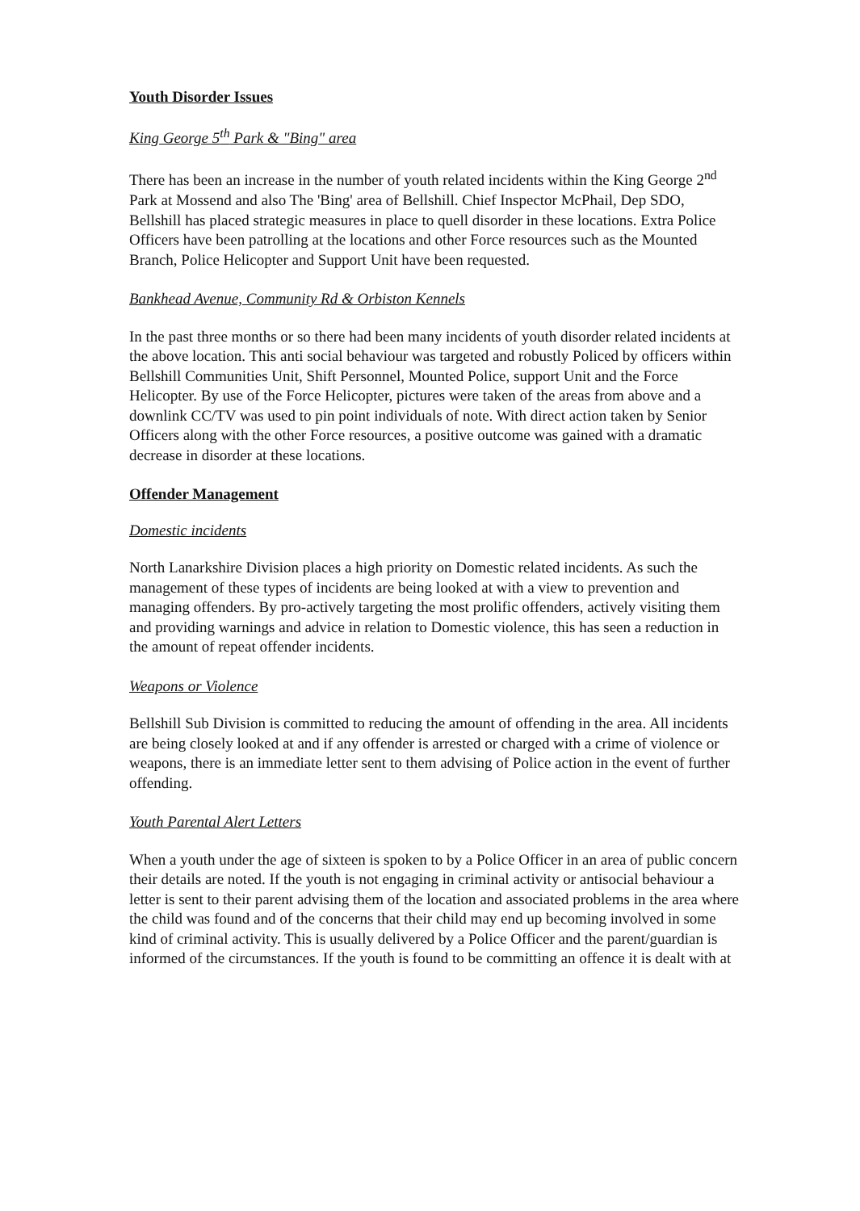Youth Disorder Issues
King George 5<sup>th</sup> Park & "Bing" area
There has been an increase in the number of youth related incidents within the King George 2<sup>nd</sup> Park at Mossend and also The 'Bing' area of Bellshill. Chief Inspector McPhail, Dep SDO, Bellshill has placed strategic measures in place to quell disorder in these locations. Extra Police Officers have been patrolling at the locations and other Force resources such as the Mounted Branch, Police Helicopter and Support Unit have been requested.
Bankhead Avenue, Community Rd & Orbiston Kennels
In the past three months or so there had been many incidents of youth disorder related incidents at the above location. This anti social behaviour was targeted and robustly Policed by officers within Bellshill Communities Unit, Shift Personnel, Mounted Police, support Unit and the Force Helicopter. By use of the Force Helicopter, pictures were taken of the areas from above and a downlink CC/TV was used to pin point individuals of note. With direct action taken by Senior Officers along with the other Force resources, a positive outcome was gained with a dramatic decrease in disorder at these locations.
Offender Management
Domestic incidents
North Lanarkshire Division places a high priority on Domestic related incidents. As such the management of these types of incidents are being looked at with a view to prevention and managing offenders. By pro-actively targeting the most prolific offenders, actively visiting them and providing warnings and advice in relation to Domestic violence, this has seen a reduction in the amount of repeat offender incidents.
Weapons or Violence
Bellshill Sub Division is committed to reducing the amount of offending in the area. All incidents are being closely looked at and if any offender is arrested or charged with a crime of violence or weapons, there is an immediate letter sent to them advising of Police action in the event of further offending.
Youth Parental Alert Letters
When a youth under the age of sixteen is spoken to by a Police Officer in an area of public concern their details are noted. If the youth is not engaging in criminal activity or antisocial behaviour a letter is sent to their parent advising them of the location and associated problems in the area where the child was found and of the concerns that their child may end up becoming involved in some kind of criminal activity. This is usually delivered by a Police Officer and the parent/guardian is informed of the circumstances. If the youth is found to be committing an offence it is dealt with at